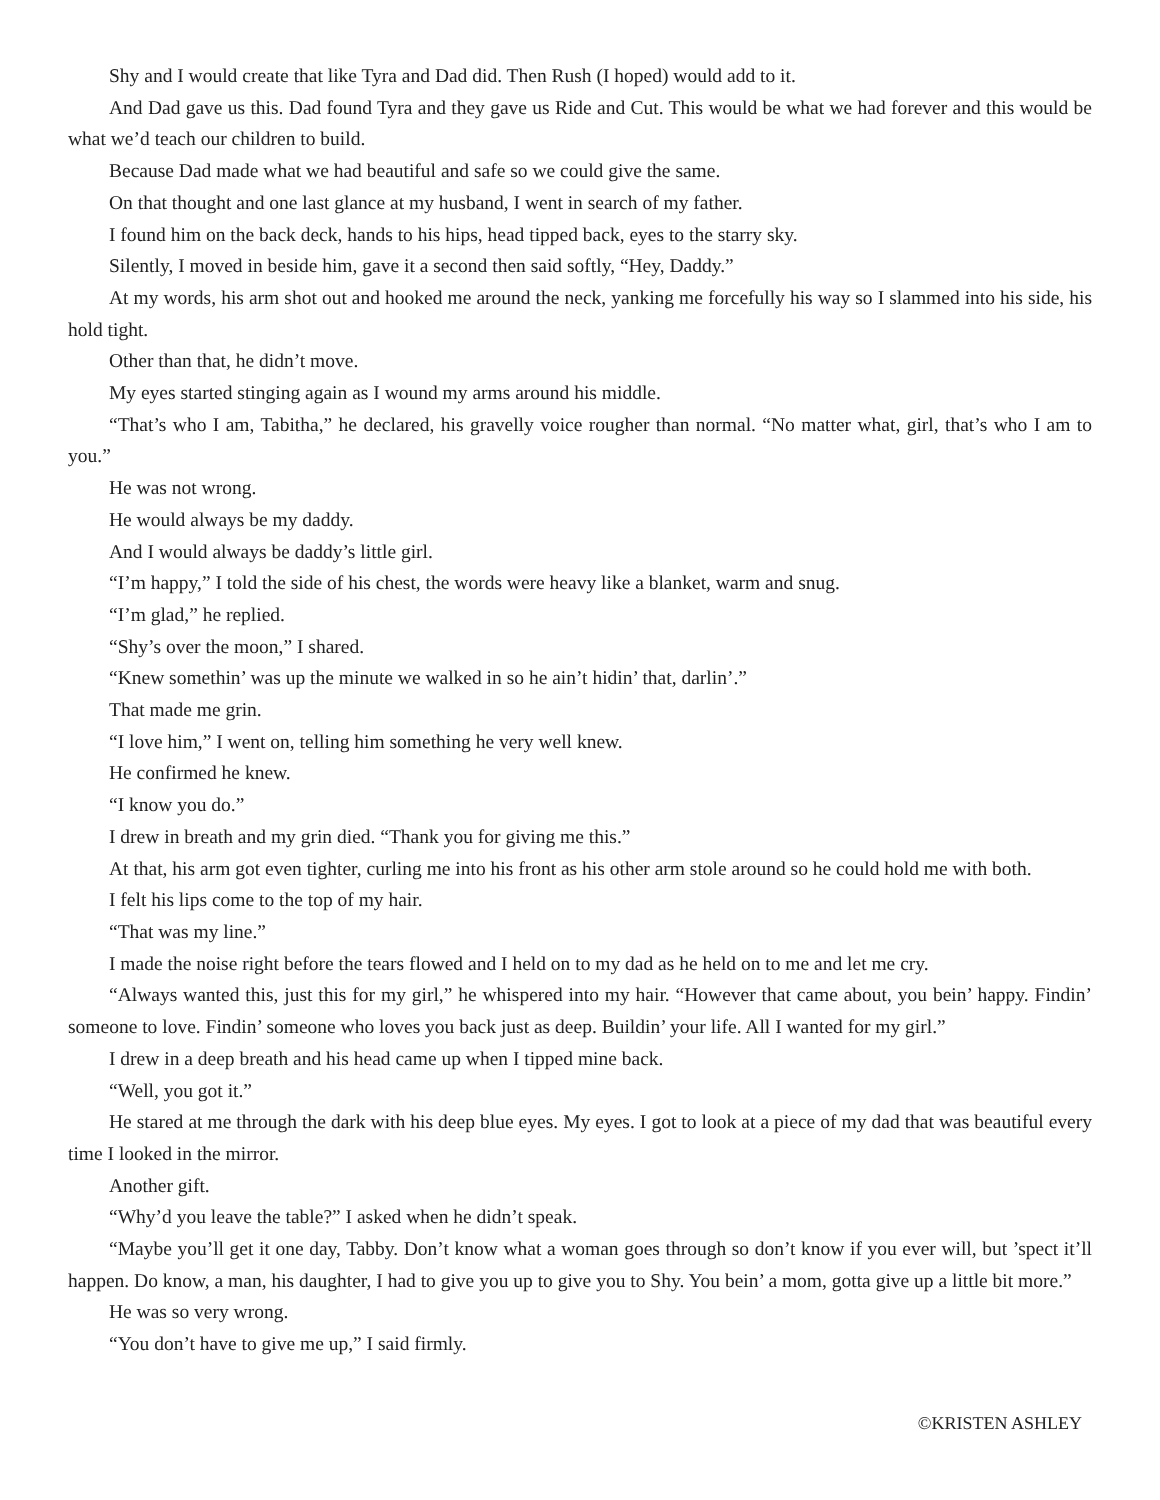Shy and I would create that like Tyra and Dad did. Then Rush (I hoped) would add to it.
And Dad gave us this. Dad found Tyra and they gave us Ride and Cut. This would be what we had forever and this would be what we’d teach our children to build.
Because Dad made what we had beautiful and safe so we could give the same.
On that thought and one last glance at my husband, I went in search of my father.
I found him on the back deck, hands to his hips, head tipped back, eyes to the starry sky.
Silently, I moved in beside him, gave it a second then said softly, “Hey, Daddy.”
At my words, his arm shot out and hooked me around the neck, yanking me forcefully his way so I slammed into his side, his hold tight.
Other than that, he didn’t move.
My eyes started stinging again as I wound my arms around his middle.
“That’s who I am, Tabitha,” he declared, his gravelly voice rougher than normal. “No matter what, girl, that’s who I am to you.”
He was not wrong.
He would always be my daddy.
And I would always be daddy’s little girl.
“I’m happy,” I told the side of his chest, the words were heavy like a blanket, warm and snug.
“I’m glad,” he replied.
“Shy’s over the moon,” I shared.
“Knew somethin’ was up the minute we walked in so he ain’t hidin’ that, darlin’.”
That made me grin.
“I love him,” I went on, telling him something he very well knew.
He confirmed he knew.
“I know you do.”
I drew in breath and my grin died. “Thank you for giving me this.”
At that, his arm got even tighter, curling me into his front as his other arm stole around so he could hold me with both.
I felt his lips come to the top of my hair.
“That was my line.”
I made the noise right before the tears flowed and I held on to my dad as he held on to me and let me cry.
“Always wanted this, just this for my girl,” he whispered into my hair. “However that came about, you bein’ happy. Findin’ someone to love. Findin’ someone who loves you back just as deep. Buildin’ your life. All I wanted for my girl.”
I drew in a deep breath and his head came up when I tipped mine back.
“Well, you got it.”
He stared at me through the dark with his deep blue eyes. My eyes. I got to look at a piece of my dad that was beautiful every time I looked in the mirror.
Another gift.
“Why’d you leave the table?” I asked when he didn’t speak.
“Maybe you’ll get it one day, Tabby. Don’t know what a woman goes through so don’t know if you ever will, but ’spect it’ll happen. Do know, a man, his daughter, I had to give you up to give you to Shy. You bein’ a mom, gotta give up a little bit more.”
He was so very wrong.
“You don’t have to give me up,” I said firmly.
©KRISTEN ASHLEY